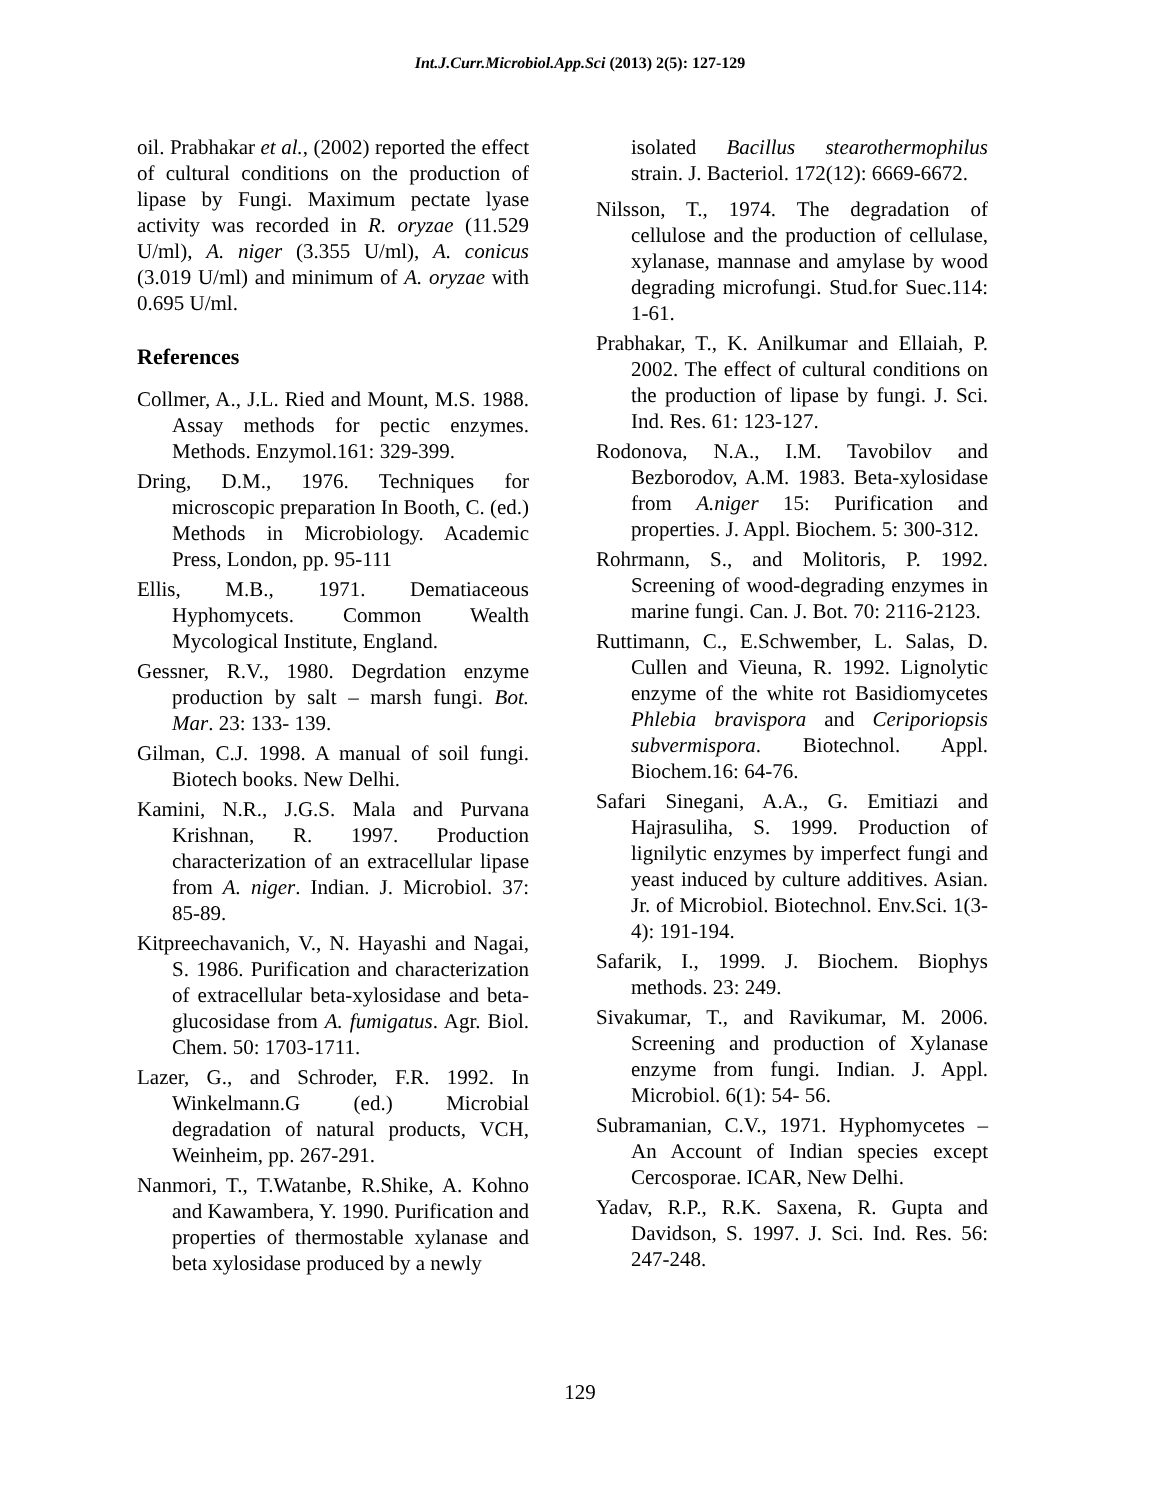Int.J.Curr.Microbiol.App.Sci (2013) 2(5): 127-129
oil. Prabhakar et al., (2002) reported the effect of cultural conditions on the production of lipase by Fungi. Maximum pectate lyase activity was recorded in R. oryzae (11.529 U/ml), A. niger (3.355 U/ml), A. conicus (3.019 U/ml) and minimum of A. oryzae with 0.695 U/ml.
References
Collmer, A., J.L. Ried and Mount, M.S. 1988. Assay methods for pectic enzymes. Methods. Enzymol.161: 329-399.
Dring, D.M., 1976. Techniques for microscopic preparation In Booth, C. (ed.) Methods in Microbiology. Academic Press, London, pp. 95-111
Ellis, M.B., 1971. Dematiaceous Hyphomycets. Common Wealth Mycological Institute, England.
Gessner, R.V., 1980. Degrdation enzyme production by salt – marsh fungi. Bot. Mar. 23: 133- 139.
Gilman, C.J. 1998. A manual of soil fungi. Biotech books. New Delhi.
Kamini, N.R., J.G.S. Mala and Purvana Krishnan, R. 1997. Production characterization of an extracellular lipase from A. niger. Indian. J. Microbiol. 37: 85-89.
Kitpreechavanich, V., N. Hayashi and Nagai, S. 1986. Purification and characterization of extracellular beta-xylosidase and beta-glucosidase from A. fumigatus. Agr. Biol. Chem. 50: 1703-1711.
Lazer, G., and Schroder, F.R. 1992. In Winkelmann.G (ed.) Microbial degradation of natural products, VCH, Weinheim, pp. 267-291.
Nanmori, T., T.Watanbe, R.Shike, A. Kohno and Kawambera, Y. 1990. Purification and properties of thermostable xylanase and beta xylosidase produced by a newly
isolated Bacillus stearothermophilus strain. J. Bacteriol. 172(12): 6669-6672.
Nilsson, T., 1974. The degradation of cellulose and the production of cellulase, xylanase, mannase and amylase by wood degrading microfungi. Stud.for Suec.114: 1-61.
Prabhakar, T., K. Anilkumar and Ellaiah, P. 2002. The effect of cultural conditions on the production of lipase by fungi. J. Sci. Ind. Res. 61: 123-127.
Rodonova, N.A., I.M. Tavobilov and Bezborodov, A.M. 1983. Beta-xylosidase from A.niger 15: Purification and properties. J. Appl. Biochem. 5: 300-312.
Rohrmann, S., and Molitoris, P. 1992. Screening of wood-degrading enzymes in marine fungi. Can. J. Bot. 70: 2116-2123.
Ruttimann, C., E.Schwember, L. Salas, D. Cullen and Vieuna, R. 1992. Lignolytic enzyme of the white rot Basidiomycetes Phlebia bravispora and Ceriporiopsis subvermispora. Biotechnol. Appl. Biochem.16: 64-76.
Safari Sinegani, A.A., G. Emitiazi and Hajrasuliha, S. 1999. Production of lignilytic enzymes by imperfect fungi and yeast induced by culture additives. Asian. Jr. of Microbiol. Biotechnol. Env.Sci. 1(3-4): 191-194.
Safarik, I., 1999. J. Biochem. Biophys methods. 23: 249.
Sivakumar, T., and Ravikumar, M. 2006. Screening and production of Xylanase enzyme from fungi. Indian. J. Appl. Microbiol. 6(1): 54- 56.
Subramanian, C.V., 1971. Hyphomycetes – An Account of Indian species except Cercosporae. ICAR, New Delhi.
Yadav, R.P., R.K. Saxena, R. Gupta and Davidson, S. 1997. J. Sci. Ind. Res. 56: 247-248.
129